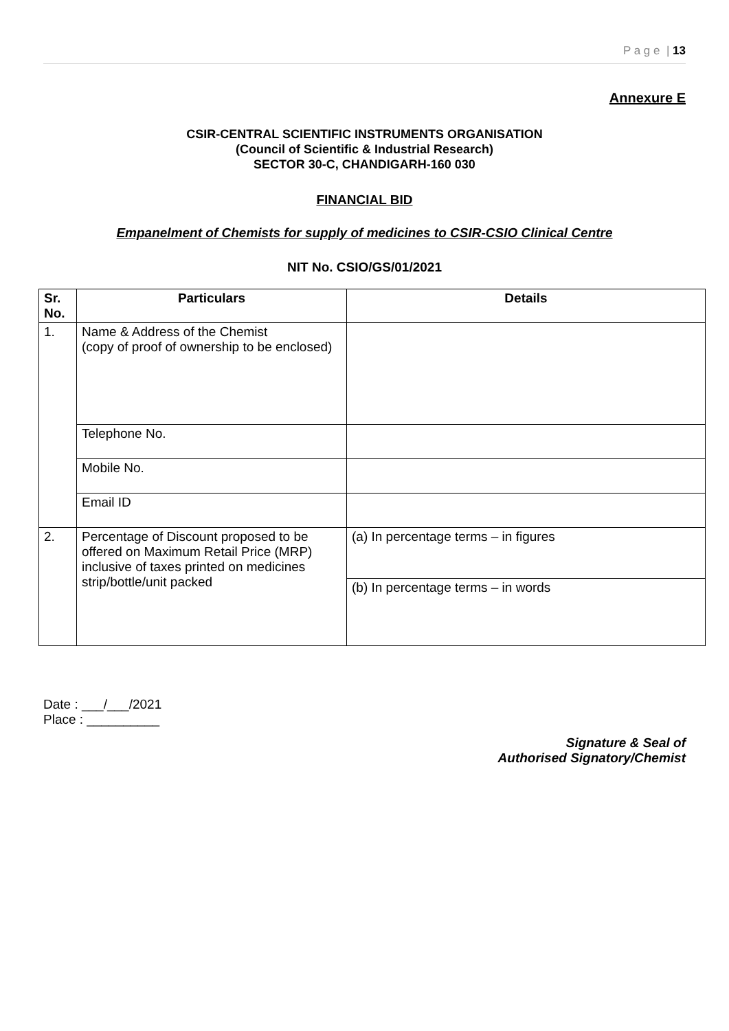P a g e | 13
Annexure E
CSIR-CENTRAL SCIENTIFIC INSTRUMENTS ORGANISATION
(Council of Scientific & Industrial Research)
SECTOR 30-C, CHANDIGARH-160 030
FINANCIAL BID
Empanelment of Chemists for supply of medicines to CSIR-CSIO Clinical Centre
NIT No. CSIO/GS/01/2021
| Sr. No. | Particulars | Details |
| --- | --- | --- |
| 1. | Name & Address of the Chemist (copy of proof of ownership to be enclosed) | |
| | Telephone No. | |
| | Mobile No. | |
| | Email ID | |
| 2. | Percentage of Discount proposed to be offered on Maximum Retail Price (MRP) inclusive of taxes printed on medicines strip/bottle/unit packed | (a) In percentage terms – in figures |
| | | (b) In percentage terms – in words |
Date : ___/___/2021
Place : __________
Signature & Seal of
Authorised Signatory/Chemist